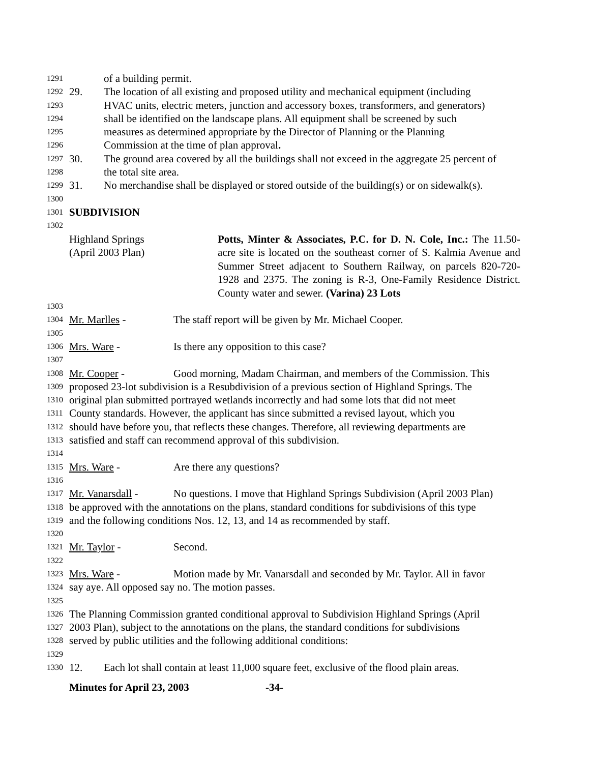1291 of a building permit.
1292 29. The location of all existing and proposed utility and mechanical equipment (including
1293 HVAC units, electric meters, junction and accessory boxes, transformers, and generators)
1294 shall be identified on the landscape plans. All equipment shall be screened by such
1295 measures as determined appropriate by the Director of Planning or the Planning
1296 Commission at the time of plan approval.
1297 30. The ground area covered by all the buildings shall not exceed in the aggregate 25 percent of
1298 the total site area.
1299 31. No merchandise shall be displayed or stored outside of the building(s) or on sidewalk(s).
1300
1301 SUBDIVISION
1302
Highland Springs
(April 2003 Plan) Potts, Minter & Associates, P.C. for D. N. Cole, Inc.: The 11.50-acre site is located on the southeast corner of S. Kalmia Avenue and Summer Street adjacent to Southern Railway, on parcels 820-720-1928 and 2375. The zoning is R-3, One-Family Residence District. County water and sewer. (Varina) 23 Lots
1303
1304 Mr. Marlles - The staff report will be given by Mr. Michael Cooper.
1305
1306 Mrs. Ware - Is there any opposition to this case?
1307
1308 Mr. Cooper - Good morning, Madam Chairman, and members of the Commission. This
1309 proposed 23-lot subdivision is a Resubdivision of a previous section of Highland Springs. The
1310 original plan submitted portrayed wetlands incorrectly and had some lots that did not meet
1311 County standards. However, the applicant has since submitted a revised layout, which you
1312 should have before you, that reflects these changes. Therefore, all reviewing departments are
1313 satisfied and staff can recommend approval of this subdivision.
1314
1315 Mrs. Ware - Are there any questions?
1316
1317 Mr. Vanarsdall - No questions. I move that Highland Springs Subdivision (April 2003 Plan)
1318 be approved with the annotations on the plans, standard conditions for subdivisions of this type
1319 and the following conditions Nos. 12, 13, and 14 as recommended by staff.
1320
1321 Mr. Taylor - Second.
1322
1323 Mrs. Ware - Motion made by Mr. Vanarsdall and seconded by Mr. Taylor. All in favor
1324 say aye. All opposed say no. The motion passes.
1325
1326 The Planning Commission granted conditional approval to Subdivision Highland Springs (April
1327 2003 Plan), subject to the annotations on the plans, the standard conditions for subdivisions
1328 served by public utilities and the following additional conditions:
1329
1330 12. Each lot shall contain at least 11,000 square feet, exclusive of the flood plain areas.
Minutes for April 23, 2003 -34-